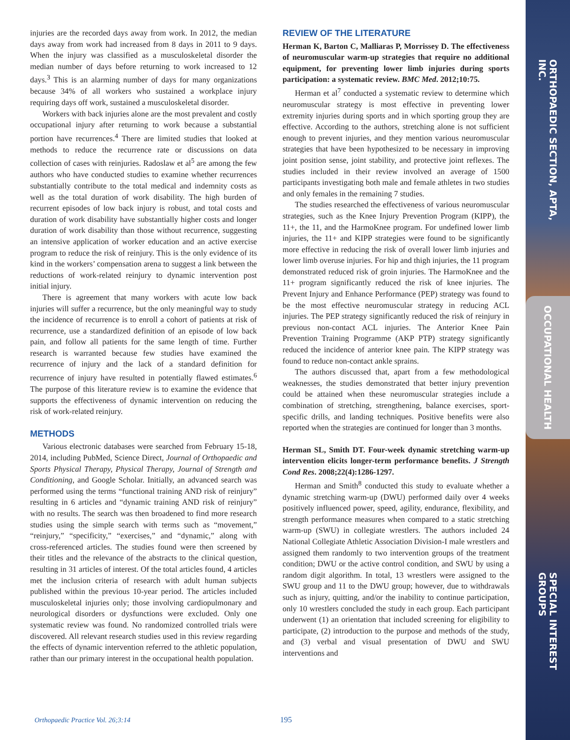ORTHOPAEDIC SECTION, APTA, INC.
OCCUPATIONAL HEALTH
SPECIAL INTEREST GROUPS
injuries are the recorded days away from work. In 2012, the median days away from work had increased from 8 days in 2011 to 9 days. When the injury was classified as a musculoskeletal disorder the median number of days before returning to work increased to 12 days.<sup>3</sup> This is an alarming number of days for many organizations because 34% of all workers who sustained a workplace injury requiring days off work, sustained a musculoskeletal disorder.
Workers with back injuries alone are the most prevalent and costly occupational injury after returning to work because a substantial portion have recurrences.<sup>4</sup> There are limited studies that looked at methods to reduce the recurrence rate or discussions on data collection of cases with reinjuries. Radoslaw et al<sup>5</sup> are among the few authors who have conducted studies to examine whether recurrences substantially contribute to the total medical and indemnity costs as well as the total duration of work disability. The high burden of recurrent episodes of low back injury is robust, and total costs and duration of work disability have substantially higher costs and longer duration of work disability than those without recurrence, suggesting an intensive application of worker education and an active exercise program to reduce the risk of reinjury. This is the only evidence of its kind in the workers’ compensation arena to suggest a link between the reductions of work-related reinjury to dynamic intervention post initial injury.
There is agreement that many workers with acute low back injuries will suffer a recurrence, but the only meaningful way to study the incidence of recurrence is to enroll a cohort of patients at risk of recurrence, use a standardized definition of an episode of low back pain, and follow all patients for the same length of time. Further research is warranted because few studies have examined the recurrence of injury and the lack of a standard definition for recurrence of injury have resulted in potentially flawed estimates.<sup>6</sup> The purpose of this literature review is to examine the evidence that supports the effectiveness of dynamic intervention on reducing the risk of work-related reinjury.
METHODS
Various electronic databases were searched from February 15-18, 2014, including PubMed, Science Direct, Journal of Orthopaedic and Sports Physical Therapy, Physical Therapy, Journal of Strength and Conditioning, and Google Scholar. Initially, an advanced search was performed using the terms “functional training AND risk of reinjury” resulting in 6 articles and “dynamic training AND risk of reinjury” with no results. The search was then broadened to find more research studies using the simple search with terms such as “movement,” “reinjury,” “specificity,” “exercises,” and “dynamic,” along with cross-referenced articles. The studies found were then screened by their titles and the relevance of the abstracts to the clinical question, resulting in 31 articles of interest. Of the total articles found, 4 articles met the inclusion criteria of research with adult human subjects published within the previous 10-year period. The articles included musculoskeletal injuries only; those involving cardiopulmonary and neurological disorders or dysfunctions were excluded. Only one systematic review was found. No randomized controlled trials were discovered. All relevant research studies used in this review regarding the effects of dynamic intervention referred to the athletic population, rather than our primary interest in the occupational health population.
REVIEW OF THE LITERATURE
Herman K, Barton C, Malliaras P, Morrissey D. The effectiveness of neuromuscular warm-up strategies that require no additional equipment, for preventing lower limb injuries during sports participation: a systematic review. BMC Med. 2012;10:75.
Herman et al<sup>7</sup> conducted a systematic review to determine which neuromuscular strategy is most effective in preventing lower extremity injuries during sports and in which sporting group they are effective. According to the authors, stretching alone is not sufficient enough to prevent injuries, and they mention various neuromuscular strategies that have been hypothesized to be necessary in improving joint position sense, joint stability, and protective joint reflexes. The studies included in their review involved an average of 1500 participants investigating both male and female athletes in two studies and only females in the remaining 7 studies.
The studies researched the effectiveness of various neuromuscular strategies, such as the Knee Injury Prevention Program (KIPP), the 11+, the 11, and the HarmoKnee program. For undefined lower limb injuries, the 11+ and KIPP strategies were found to be significantly more effective in reducing the risk of overall lower limb injuries and lower limb overuse injuries. For hip and thigh injuries, the 11 program demonstrated reduced risk of groin injuries. The HarmoKnee and the 11+ program significantly reduced the risk of knee injuries. The Prevent Injury and Enhance Performance (PEP) strategy was found to be the most effective neuromuscular strategy in reducing ACL injuries. The PEP strategy significantly reduced the risk of reinjury in previous non-contact ACL injuries. The Anterior Knee Pain Prevention Training Programme (AKP PTP) strategy significantly reduced the incidence of anterior knee pain. The KIPP strategy was found to reduce non-contact ankle sprains.
The authors discussed that, apart from a few methodological weaknesses, the studies demonstrated that better injury prevention could be attained when these neuromuscular strategies include a combination of stretching, strengthening, balance exercises, sport-specific drills, and landing techniques. Positive benefits were also reported when the strategies are continued for longer than 3 months.
Herman SL, Smith DT. Four-week dynamic stretching warm-up intervention elicits longer-term performance benefits. J Strength Cond Res. 2008;22(4):1286-1297.
Herman and Smith<sup>8</sup> conducted this study to evaluate whether a dynamic stretching warm-up (DWU) performed daily over 4 weeks positively influenced power, speed, agility, endurance, flexibility, and strength performance measures when compared to a static stretching warm-up (SWU) in collegiate wrestlers. The authors included 24 National Collegiate Athletic Association Division-I male wrestlers and assigned them randomly to two intervention groups of the treatment condition; DWU or the active control condition, and SWU by using a random digit algorithm. In total, 13 wrestlers were assigned to the SWU group and 11 to the DWU group; however, due to withdrawals such as injury, quitting, and/or the inability to continue participation, only 10 wrestlers concluded the study in each group. Each participant underwent (1) an orientation that included screening for eligibility to participate, (2) introduction to the purpose and methods of the study, and (3) verbal and visual presentation of DWU and SWU interventions and
Orthopaedic Practice Vol. 26;3:14 195